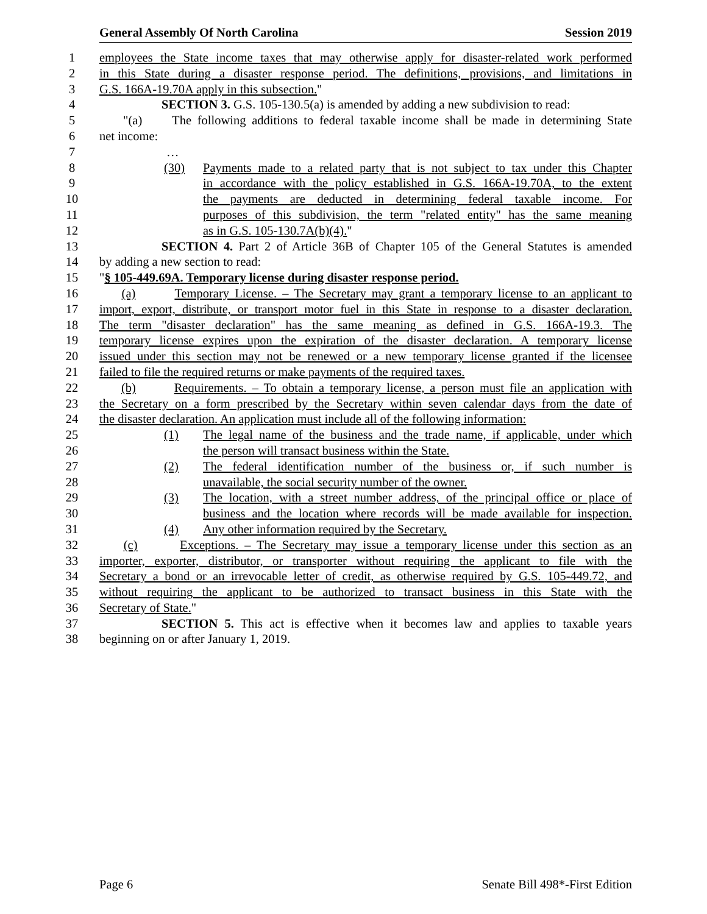General Assembly Of North Carolina Session 2019
1 employees the State income taxes that may otherwise apply for disaster-related work performed
2 in this State during a disaster response period. The definitions, provisions, and limitations in
3 G.S. 166A-19.70A apply in this subsection."
4 SECTION 3. G.S. 105-130.5(a) is amended by adding a new subdivision to read:
5 "(a) The following additions to federal taxable income shall be made in determining State
6 net income:
7 …
8 (30) Payments made to a related party that is not subject to tax under this Chapter
9 in accordance with the policy established in G.S. 166A-19.70A, to the extent
10 the payments are deducted in determining federal taxable income. For
11 purposes of this subdivision, the term "related entity" has the same meaning
12 as in G.S. 105-130.7A(b)(4)."
13 SECTION 4. Part 2 of Article 36B of Chapter 105 of the General Statutes is amended
14 by adding a new section to read:
15 "§ 105-449.69A. Temporary license during disaster response period.
16 (a) Temporary License. – The Secretary may grant a temporary license to an applicant to
17 import, export, distribute, or transport motor fuel in this State in response to a disaster declaration.
18 The term "disaster declaration" has the same meaning as defined in G.S. 166A-19.3. The
19 temporary license expires upon the expiration of the disaster declaration. A temporary license
20 issued under this section may not be renewed or a new temporary license granted if the licensee
21 failed to file the required returns or make payments of the required taxes.
22 (b) Requirements. – To obtain a temporary license, a person must file an application with
23 the Secretary on a form prescribed by the Secretary within seven calendar days from the date of
24 the disaster declaration. An application must include all of the following information:
25 (1) The legal name of the business and the trade name, if applicable, under which
26 the person will transact business within the State.
27 (2) The federal identification number of the business or, if such number is
28 unavailable, the social security number of the owner.
29 (3) The location, with a street number address, of the principal office or place of
30 business and the location where records will be made available for inspection.
31 (4) Any other information required by the Secretary.
32 (c) Exceptions. – The Secretary may issue a temporary license under this section as an
33 importer, exporter, distributor, or transporter without requiring the applicant to file with the
34 Secretary a bond or an irrevocable letter of credit, as otherwise required by G.S. 105-449.72, and
35 without requiring the applicant to be authorized to transact business in this State with the
36 Secretary of State."
37 SECTION 5. This act is effective when it becomes law and applies to taxable years
38 beginning on or after January 1, 2019.
Page 6 Senate Bill 498*-First Edition